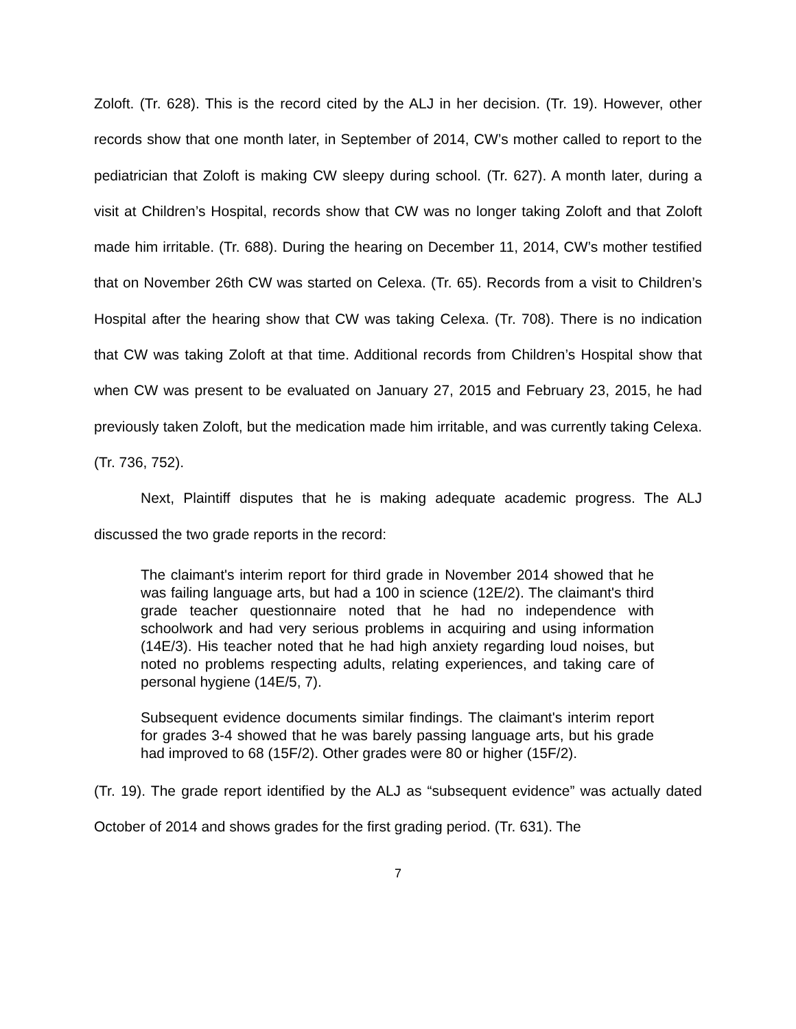Zoloft. (Tr. 628). This is the record cited by the ALJ in her decision. (Tr. 19). However, other records show that one month later, in September of 2014, CW’s mother called to report to the pediatrician that Zoloft is making CW sleepy during school. (Tr. 627). A month later, during a visit at Children’s Hospital, records show that CW was no longer taking Zoloft and that Zoloft made him irritable. (Tr. 688). During the hearing on December 11, 2014, CW’s mother testified that on November 26th CW was started on Celexa. (Tr. 65). Records from a visit to Children’s Hospital after the hearing show that CW was taking Celexa. (Tr. 708). There is no indication that CW was taking Zoloft at that time. Additional records from Children’s Hospital show that when CW was present to be evaluated on January 27, 2015 and February 23, 2015, he had previously taken Zoloft, but the medication made him irritable, and was currently taking Celexa. (Tr. 736, 752).
Next, Plaintiff disputes that he is making adequate academic progress. The ALJ discussed the two grade reports in the record:
The claimant's interim report for third grade in November 2014 showed that he was failing language arts, but had a 100 in science (12E/2). The claimant's third grade teacher questionnaire noted that he had no independence with schoolwork and had very serious problems in acquiring and using information (14E/3). His teacher noted that he had high anxiety regarding loud noises, but noted no problems respecting adults, relating experiences, and taking care of personal hygiene (14E/5, 7).
Subsequent evidence documents similar findings. The claimant's interim report for grades 3-4 showed that he was barely passing language arts, but his grade had improved to 68 (15F/2). Other grades were 80 or higher (15F/2).
(Tr. 19). The grade report identified by the ALJ as “subsequent evidence” was actually dated October of 2014 and shows grades for the first grading period. (Tr. 631). The
7